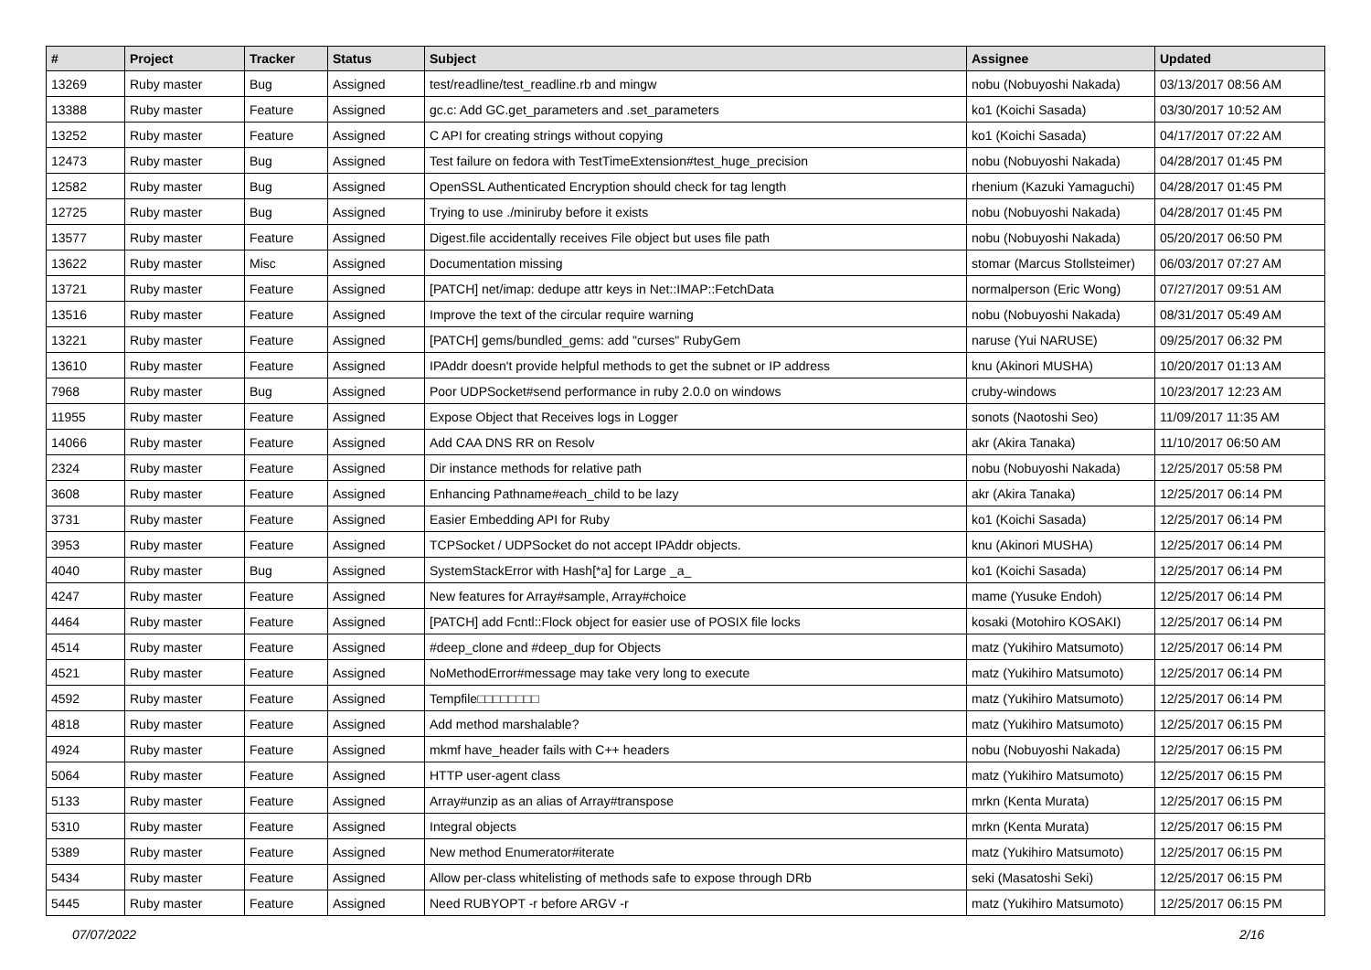| # | Project | Tracker | Status | Subject | Assignee | Updated |
| --- | --- | --- | --- | --- | --- | --- |
| 13269 | Ruby master | Bug | Assigned | test/readline/test_readline.rb and mingw | nobu (Nobuyoshi Nakada) | 03/13/2017 08:56 AM |
| 13388 | Ruby master | Feature | Assigned | gc.c: Add GC.get_parameters and .set_parameters | ko1 (Koichi Sasada) | 03/30/2017 10:52 AM |
| 13252 | Ruby master | Feature | Assigned | C API for creating strings without copying | ko1 (Koichi Sasada) | 04/17/2017 07:22 AM |
| 12473 | Ruby master | Bug | Assigned | Test failure on fedora with TestTimeExtension#test_huge_precision | nobu (Nobuyoshi Nakada) | 04/28/2017 01:45 PM |
| 12582 | Ruby master | Bug | Assigned | OpenSSL Authenticated Encryption should check for tag length | rhenium (Kazuki Yamaguchi) | 04/28/2017 01:45 PM |
| 12725 | Ruby master | Bug | Assigned | Trying to use ./miniruby before it exists | nobu (Nobuyoshi Nakada) | 04/28/2017 01:45 PM |
| 13577 | Ruby master | Feature | Assigned | Digest.file accidentally receives File object but uses file path | nobu (Nobuyoshi Nakada) | 05/20/2017 06:50 PM |
| 13622 | Ruby master | Misc | Assigned | Documentation missing | stomar (Marcus Stollsteimer) | 06/03/2017 07:27 AM |
| 13721 | Ruby master | Feature | Assigned | [PATCH] net/imap: dedupe attr keys in Net::IMAP::FetchData | normalperson (Eric Wong) | 07/27/2017 09:51 AM |
| 13516 | Ruby master | Feature | Assigned | Improve the text of the circular require warning | nobu (Nobuyoshi Nakada) | 08/31/2017 05:49 AM |
| 13221 | Ruby master | Feature | Assigned | [PATCH] gems/bundled_gems: add "curses" RubyGem | naruse (Yui NARUSE) | 09/25/2017 06:32 PM |
| 13610 | Ruby master | Feature | Assigned | IPAddr doesn't provide helpful methods to get the subnet or IP address | knu (Akinori MUSHA) | 10/20/2017 01:13 AM |
| 7968 | Ruby master | Bug | Assigned | Poor UDPSocket#send performance in ruby 2.0.0 on windows | cruby-windows | 10/23/2017 12:23 AM |
| 11955 | Ruby master | Feature | Assigned | Expose Object that Receives logs in Logger | sonots (Naotoshi Seo) | 11/09/2017 11:35 AM |
| 14066 | Ruby master | Feature | Assigned | Add CAA DNS RR on Resolv | akr (Akira Tanaka) | 11/10/2017 06:50 AM |
| 2324 | Ruby master | Feature | Assigned | Dir instance methods for relative path | nobu (Nobuyoshi Nakada) | 12/25/2017 05:58 PM |
| 3608 | Ruby master | Feature | Assigned | Enhancing Pathname#each_child to be lazy | akr (Akira Tanaka) | 12/25/2017 06:14 PM |
| 3731 | Ruby master | Feature | Assigned | Easier Embedding API for Ruby | ko1 (Koichi Sasada) | 12/25/2017 06:14 PM |
| 3953 | Ruby master | Feature | Assigned | TCPSocket / UDPSocket do not accept IPAddr objects. | knu (Akinori MUSHA) | 12/25/2017 06:14 PM |
| 4040 | Ruby master | Bug | Assigned | SystemStackError with Hash[*a] for Large _a_ | ko1 (Koichi Sasada) | 12/25/2017 06:14 PM |
| 4247 | Ruby master | Feature | Assigned | New features for Array#sample, Array#choice | mame (Yusuke Endoh) | 12/25/2017 06:14 PM |
| 4464 | Ruby master | Feature | Assigned | [PATCH] add Fcntl::Flock object for easier use of POSIX file locks | kosaki (Motohiro KOSAKI) | 12/25/2017 06:14 PM |
| 4514 | Ruby master | Feature | Assigned | #deep_clone and #deep_dup for Objects | matz (Yukihiro Matsumoto) | 12/25/2017 06:14 PM |
| 4521 | Ruby master | Feature | Assigned | NoMethodError#message may take very long to execute | matz (Yukihiro Matsumoto) | 12/25/2017 06:14 PM |
| 4592 | Ruby master | Feature | Assigned | Tempfile□□□□□□□□ | matz (Yukihiro Matsumoto) | 12/25/2017 06:14 PM |
| 4818 | Ruby master | Feature | Assigned | Add method marshalable? | matz (Yukihiro Matsumoto) | 12/25/2017 06:15 PM |
| 4924 | Ruby master | Feature | Assigned | mkmf have_header fails with C++ headers | nobu (Nobuyoshi Nakada) | 12/25/2017 06:15 PM |
| 5064 | Ruby master | Feature | Assigned | HTTP user-agent class | matz (Yukihiro Matsumoto) | 12/25/2017 06:15 PM |
| 5133 | Ruby master | Feature | Assigned | Array#unzip as an alias of Array#transpose | mrkn (Kenta Murata) | 12/25/2017 06:15 PM |
| 5310 | Ruby master | Feature | Assigned | Integral objects | mrkn (Kenta Murata) | 12/25/2017 06:15 PM |
| 5389 | Ruby master | Feature | Assigned | New method Enumerator#iterate | matz (Yukihiro Matsumoto) | 12/25/2017 06:15 PM |
| 5434 | Ruby master | Feature | Assigned | Allow per-class whitelisting of methods safe to expose through DRb | seki (Masatoshi Seki) | 12/25/2017 06:15 PM |
| 5445 | Ruby master | Feature | Assigned | Need RUBYOPT -r before ARGV -r | matz (Yukihiro Matsumoto) | 12/25/2017 06:15 PM |
07/07/2022 2/16